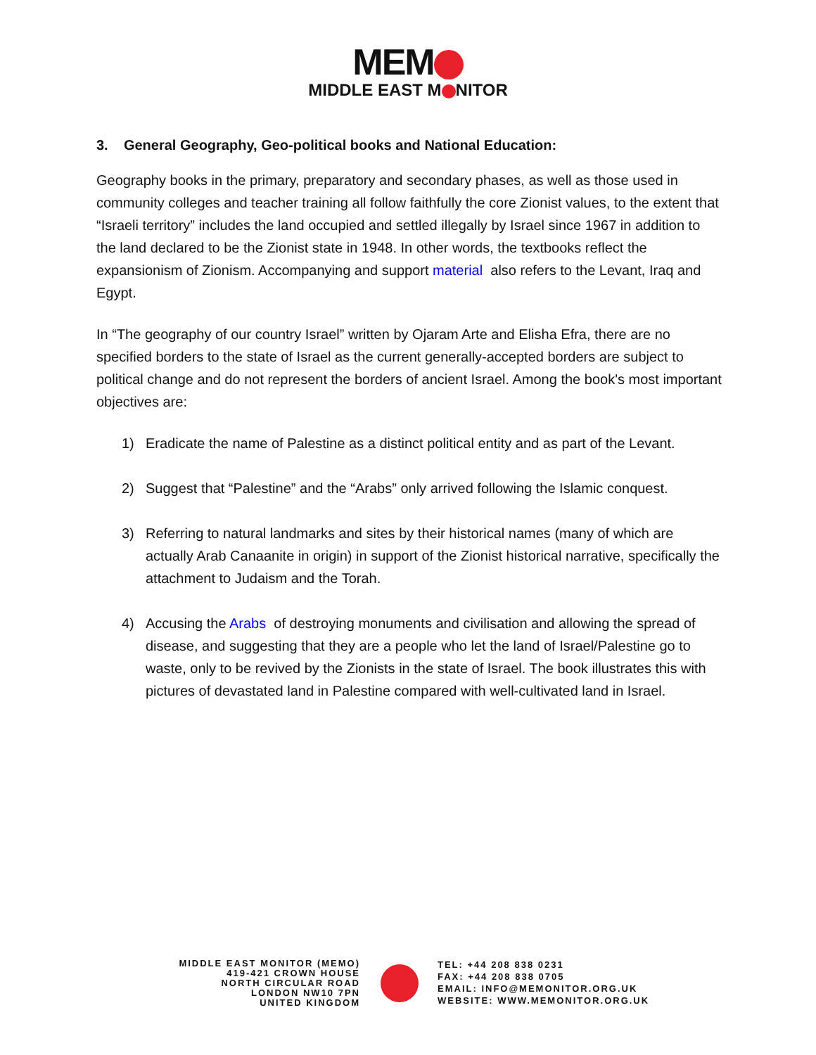MEM
MIDDLE EAST M NITOR
3. General Geography, Geo-political books and National Education:
Geography books in the primary, preparatory and secondary phases, as well as those used in community colleges and teacher training all follow faithfully the core Zionist values, to the extent that “Israeli territory” includes the land occupied and settled illegally by Israel since 1967 in addition to the land declared to be the Zionist state in 1948. In other words, the textbooks reflect the expansionism of Zionism. Accompanying and support material also refers to the Levant, Iraq and Egypt.
In “The geography of our country Israel” written by Ojaram Arte and Elisha Efra, there are no specified borders to the state of Israel as the current generally-accepted borders are subject to political change and do not represent the borders of ancient Israel. Among the book's most important objectives are:
1) Eradicate the name of Palestine as a distinct political entity and as part of the Levant.
2) Suggest that “Palestine” and the “Arabs” only arrived following the Islamic conquest.
3) Referring to natural landmarks and sites by their historical names (many of which are actually Arab Canaanite in origin) in support of the Zionist historical narrative, specifically the attachment to Judaism and the Torah.
4) Accusing the Arabs of destroying monuments and civilisation and allowing the spread of disease, and suggesting that they are a people who let the land of Israel/Palestine go to waste, only to be revived by the Zionists in the state of Israel. The book illustrates this with pictures of devastated land in Palestine compared with well-cultivated land in Israel.
MIDDLE EAST MONITOR (MEMO)
419-421 CROWN HOUSE
NORTH CIRCULAR ROAD
LONDON NW10 7PN
UNITED KINGDOM
TEL: +44 208 838 0231
FAX: +44 208 838 0705
EMAIL: INFO@MEMONITOR.ORG.UK
WEBSITE: WWW.MEMONITOR.ORG.UK